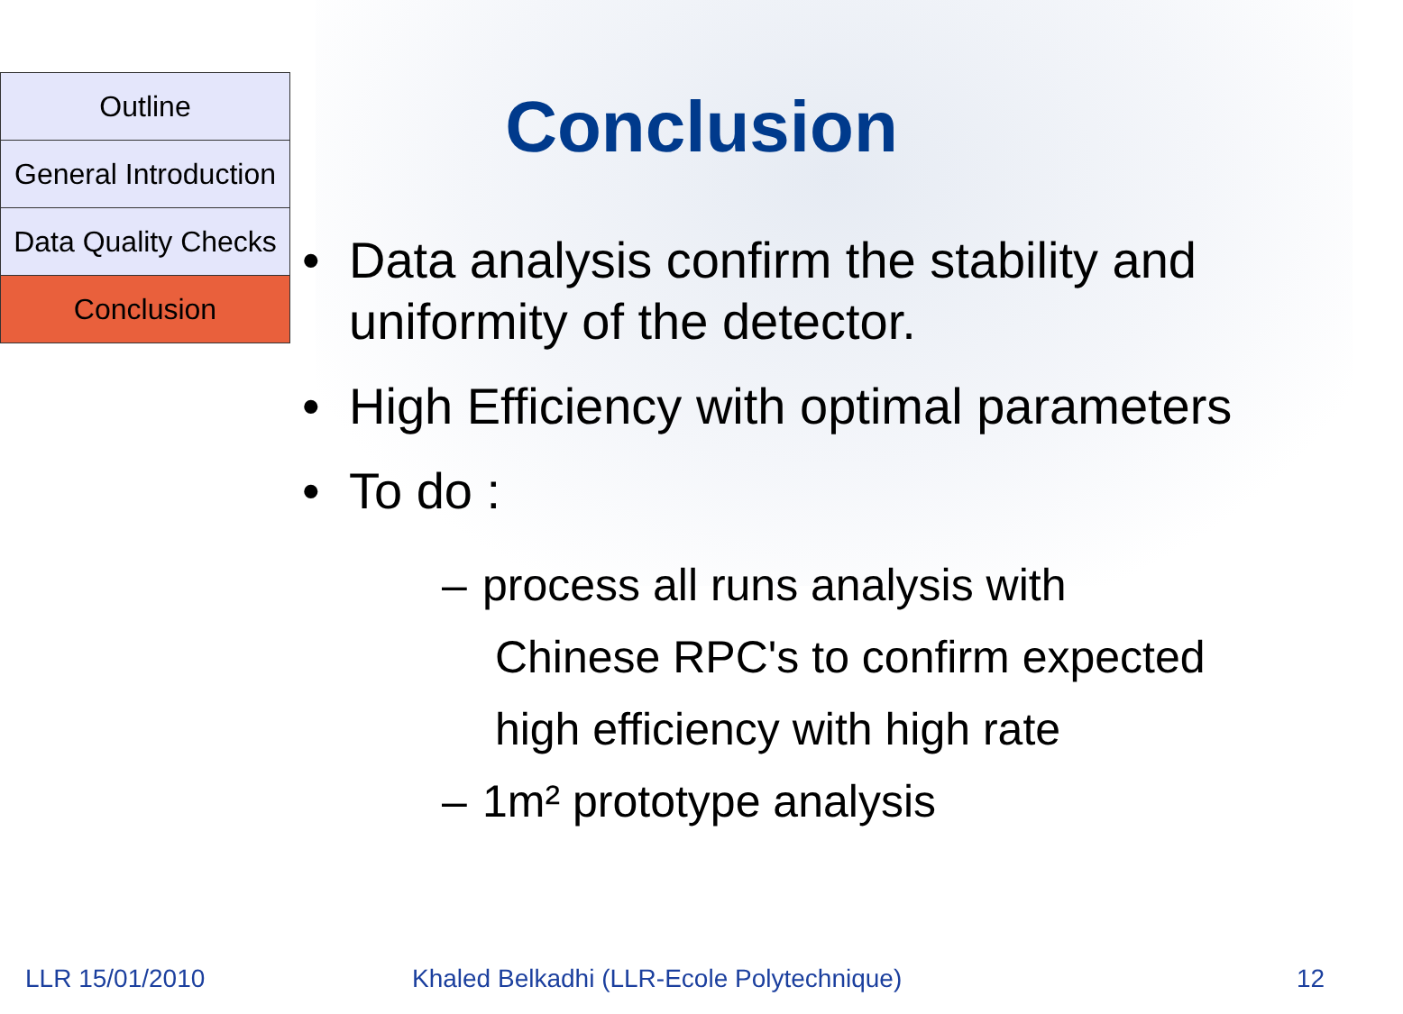Outline
General Introduction
Data Quality Checks
Conclusion
Conclusion
• Data analysis confirm the stability and uniformity of the detector.
• High Efficiency with optimal parameters
• To do :
– process all runs analysis with
Chinese RPC's to confirm expected
high efficiency with high rate
– 1m² prototype analysis
LLR 15/01/2010
Khaled Belkadhi (LLR-Ecole Polytechnique)
12